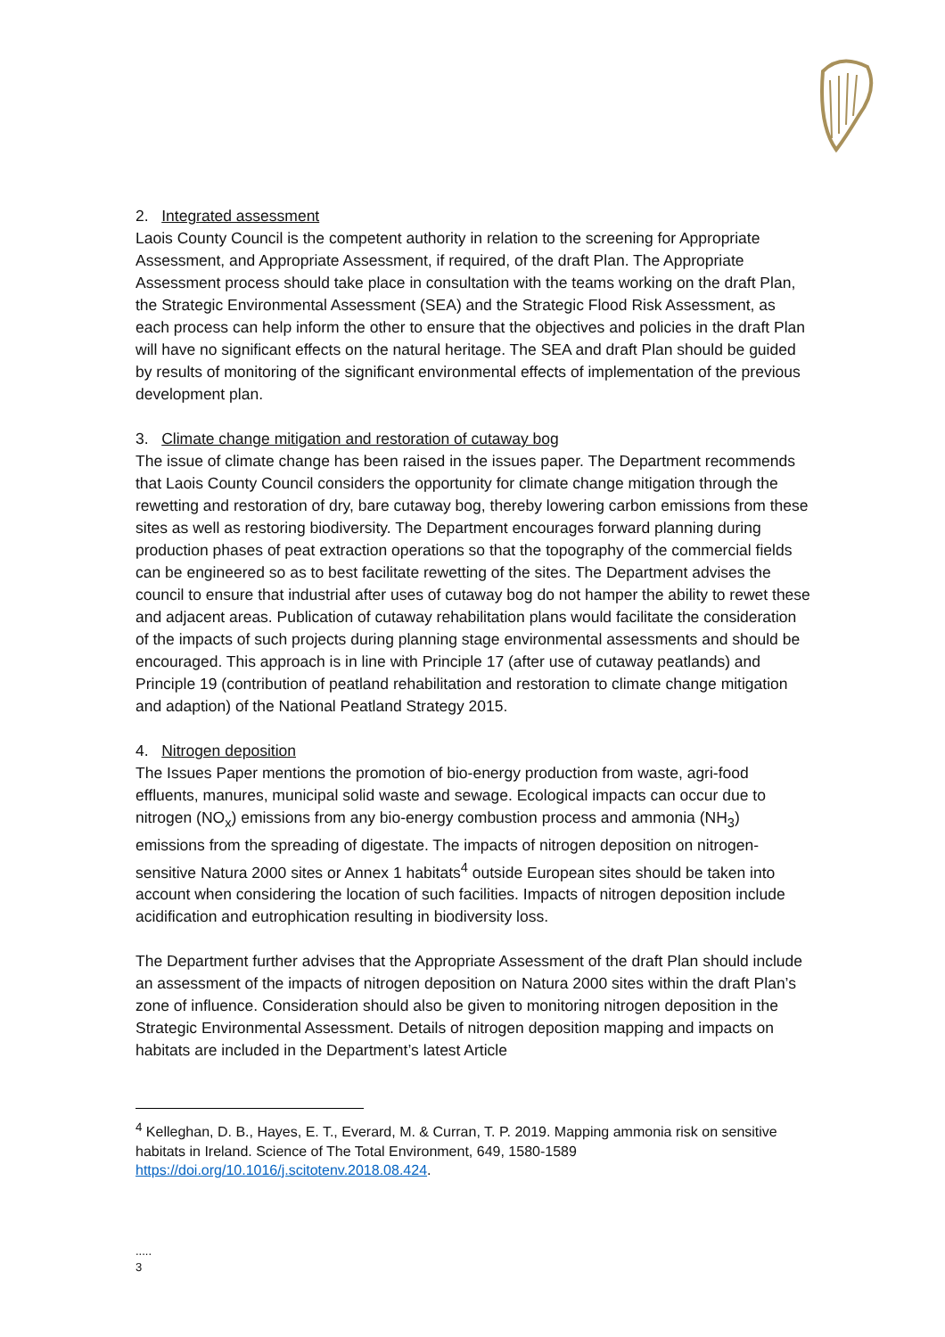2. Integrated assessment
Laois County Council is the competent authority in relation to the screening for Appropriate Assessment, and Appropriate Assessment, if required, of the draft Plan. The Appropriate Assessment process should take place in consultation with the teams working on the draft Plan, the Strategic Environmental Assessment (SEA) and the Strategic Flood Risk Assessment, as each process can help inform the other to ensure that the objectives and policies in the draft Plan will have no significant effects on the natural heritage. The SEA and draft Plan should be guided by results of monitoring of the significant environmental effects of implementation of the previous development plan.
3. Climate change mitigation and restoration of cutaway bog
The issue of climate change has been raised in the issues paper. The Department recommends that Laois County Council considers the opportunity for climate change mitigation through the rewetting and restoration of dry, bare cutaway bog, thereby lowering carbon emissions from these sites as well as restoring biodiversity. The Department encourages forward planning during production phases of peat extraction operations so that the topography of the commercial fields can be engineered so as to best facilitate rewetting of the sites. The Department advises the council to ensure that industrial after uses of cutaway bog do not hamper the ability to rewet these and adjacent areas. Publication of cutaway rehabilitation plans would facilitate the consideration of the impacts of such projects during planning stage environmental assessments and should be encouraged. This approach is in line with Principle 17 (after use of cutaway peatlands) and Principle 19 (contribution of peatland rehabilitation and restoration to climate change mitigation and adaption) of the National Peatland Strategy 2015.
4. Nitrogen deposition
The Issues Paper mentions the promotion of bio-energy production from waste, agri-food effluents, manures, municipal solid waste and sewage. Ecological impacts can occur due to nitrogen (NO<sub>x</sub>) emissions from any bio-energy combustion process and ammonia (NH<sub>3</sub>) emissions from the spreading of digestate. The impacts of nitrogen deposition on nitrogen-sensitive Natura 2000 sites or Annex 1 habitats<sup>4</sup> outside European sites should be taken into account when considering the location of such facilities. Impacts of nitrogen deposition include acidification and eutrophication resulting in biodiversity loss.
The Department further advises that the Appropriate Assessment of the draft Plan should include an assessment of the impacts of nitrogen deposition on Natura 2000 sites within the draft Plan’s zone of influence. Consideration should also be given to monitoring nitrogen deposition in the Strategic Environmental Assessment. Details of nitrogen deposition mapping and impacts on habitats are included in the Department’s latest Article
<sup>4</sup> Kelleghan, D. B., Hayes, E. T., Everard, M. & Curran, T. P. 2019. Mapping ammonia risk on sensitive habitats in Ireland. Science of The Total Environment, 649, 1580-1589 https://doi.org/10.1016/j.scitotenv.2018.08.424.
.....
3